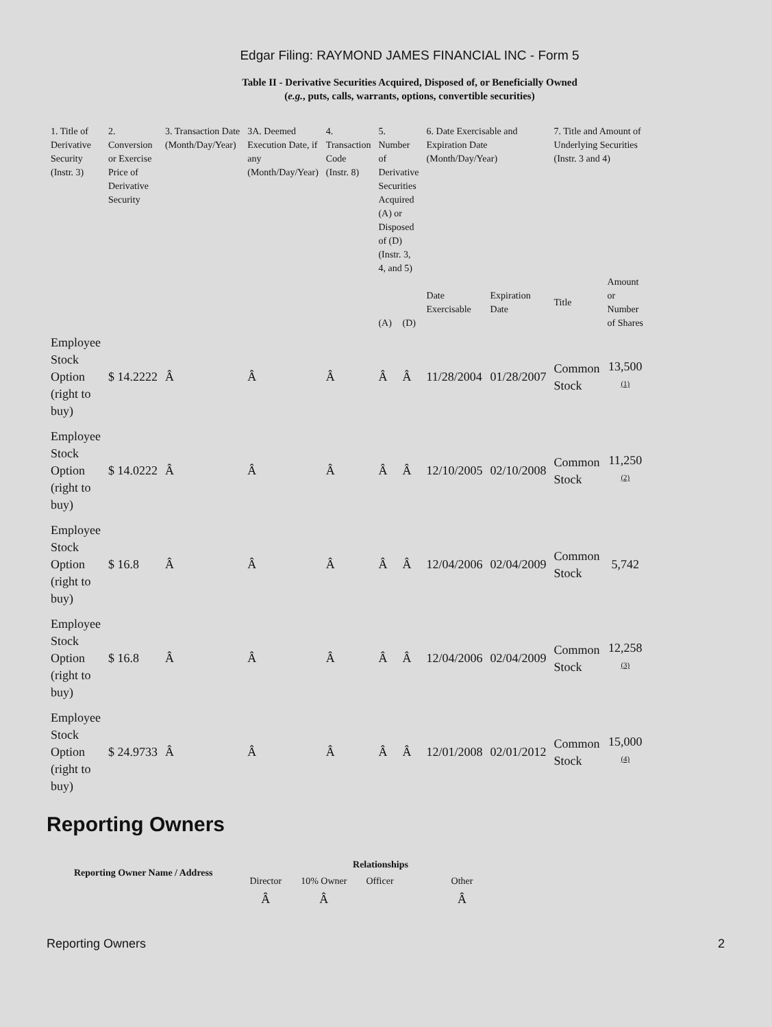Edgar Filing: RAYMOND JAMES FINANCIAL INC - Form 5
Table II - Derivative Securities Acquired, Disposed of, or Beneficially Owned
(e.g., puts, calls, warrants, options, convertible securities)
| 1. Title of Derivative Security (Instr. 3) | 2. Conversion or Exercise Price of Derivative Security | 3. Transaction Date (Month/Day/Year) | 3A. Deemed Execution Date, if any (Month/Day/Year) | 4. Transaction Code (Instr. 8) | 5. Number of Derivative Securities Acquired (A) or Disposed of (D) (Instr. 3, 4, and 5) | | 6. Date Exercisable and Expiration Date (Month/Day/Year) | | 7. Title and Amount of Underlying Securities (Instr. 3 and 4) | |
| --- | --- | --- | --- | --- | --- | --- | --- | --- | --- | --- |
| | | | | | (A) | (D) | Date Exercisable | Expiration Date | Title | Amount or Number of Shares |
| Employee Stock Option (right to buy) | $ 14.2222 | Â | Â | Â | Â | Â | 11/28/2004 | 01/28/2007 | Common Stock | 13,500 <sup>(1)</sup> |
| Employee Stock Option (right to buy) | $ 14.0222 | Â | Â | Â | Â | Â | 12/10/2005 | 02/10/2008 | Common Stock | 11,250 <sup>(2)</sup> |
| Employee Stock Option (right to buy) | $ 16.8 | Â | Â | Â | Â | Â | 12/04/2006 | 02/04/2009 | Common Stock | 5,742 |
| Employee Stock Option (right to buy) | $ 16.8 | Â | Â | Â | Â | Â | 12/04/2006 | 02/04/2009 | Common Stock | 12,258 <sup>(3)</sup> |
| Employee Stock Option (right to buy) | $ 24.9733 | Â | Â | Â | Â | Â | 12/01/2008 | 02/01/2012 | Common Stock | 15,000 <sup>(4)</sup> |
Reporting Owners
| Reporting Owner Name / Address | Relationships | | | |
| --- | --- | --- | --- | --- |
| | Director | 10% Owner | Officer | Other |
| | Â | Â | | Â |
Reporting Owners 2